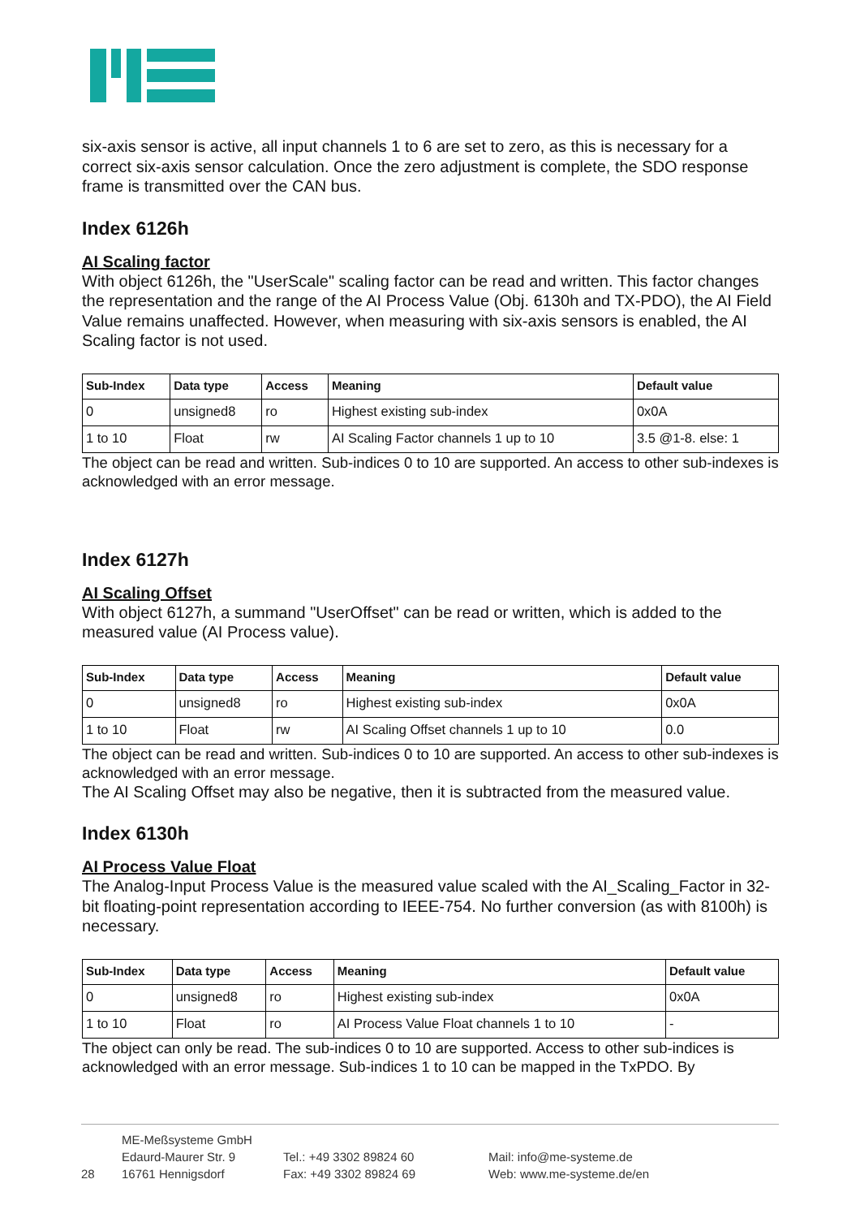six-axis sensor is active, all input channels 1 to 6 are set to zero, as this is necessary for a correct six-axis sensor calculation. Once the zero adjustment is complete, the SDO response frame is transmitted over the CAN bus.
Index 6126h
AI Scaling factor
With object 6126h, the "UserScale" scaling factor can be read and written. This factor changes the representation and the range of the AI Process Value (Obj. 6130h and TX-PDO), the AI Field Value remains unaffected. However, when measuring with six-axis sensors is enabled, the AI Scaling factor is not used.
| Sub-Index | Data type | Access | Meaning | Default value |
| --- | --- | --- | --- | --- |
| 0 | unsigned8 | ro | Highest existing sub-index | 0x0A |
| 1 to 10 | Float | rw | AI Scaling Factor channels 1 up to 10 | 3.5 @1-8. else: 1 |
The object can be read and written. Sub-indices 0 to 10 are supported. An access to other sub-indexes is acknowledged with an error message.
Index 6127h
AI Scaling Offset
With object 6127h, a summand "UserOffset" can be read or written, which is added to the measured value (AI Process value).
| Sub-Index | Data type | Access | Meaning | Default value |
| --- | --- | --- | --- | --- |
| 0 | unsigned8 | ro | Highest existing sub-index | 0x0A |
| 1 to 10 | Float | rw | AI Scaling Offset channels 1 up to 10 | 0.0 |
The object can be read and written. Sub-indices 0 to 10 are supported. An access to other sub-indexes is acknowledged with an error message.
The AI Scaling Offset may also be negative, then it is subtracted from the measured value.
Index 6130h
AI Process Value Float
The Analog-Input Process Value is the measured value scaled with the AI_Scaling_Factor in 32-bit floating-point representation according to IEEE-754. No further conversion (as with 8100h) is necessary.
| Sub-Index | Data type | Access | Meaning | Default value |
| --- | --- | --- | --- | --- |
| 0 | unsigned8 | ro | Highest existing sub-index | 0x0A |
| 1 to 10 | Float | ro | AI Process Value Float channels 1 to 10 | - |
The object can only be read. The sub-indices 0 to 10 are supported. Access to other sub-indices is acknowledged with an error message. Sub-indices 1 to 10 can be mapped in the TxPDO. By
28
ME-Meßsysteme GmbH
Edaurd-Maurer Str. 9
16761 Hennigsdorf
Tel.: +49 3302 89824 60
Fax: +49 3302 89824 69
Mail: info@me-systeme.de
Web: www.me-systeme.de/en